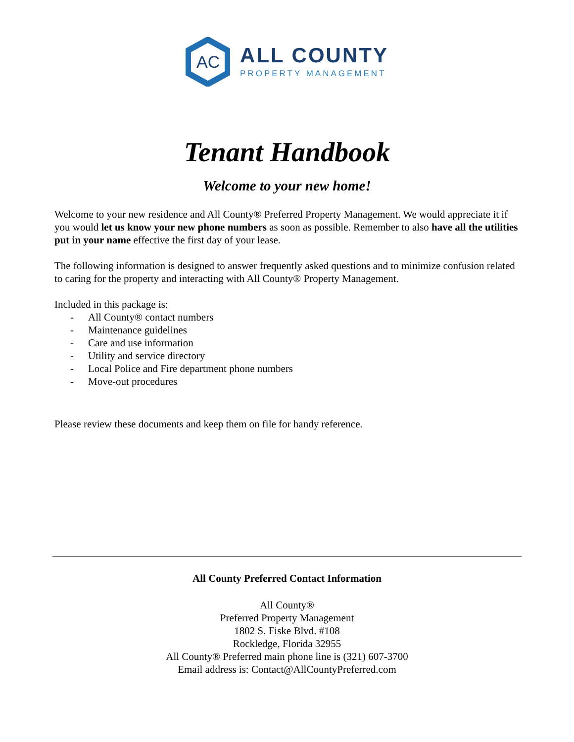AC
ALL COUNTY
PROPERTY MANAGEMENT
Tenant Handbook
Welcome to your new home!
Welcome to your new residence and All County® Preferred Property Management. We would appreciate it if you would let us know your new phone numbers as soon as possible. Remember to also have all the utilities put in your name effective the first day of your lease.
The following information is designed to answer frequently asked questions and to minimize confusion related to caring for the property and interacting with All County® Property Management.
Included in this package is:
- All County® contact numbers
- Maintenance guidelines
- Care and use information
- Utility and service directory
- Local Police and Fire department phone numbers
- Move-out procedures
Please review these documents and keep them on file for handy reference.
All County Preferred Contact Information
All County®
Preferred Property Management
1802 S. Fiske Blvd. #108
Rockledge, Florida 32955
All County® Preferred main phone line is (321) 607-3700
Email address is: Contact@AllCountyPreferred.com